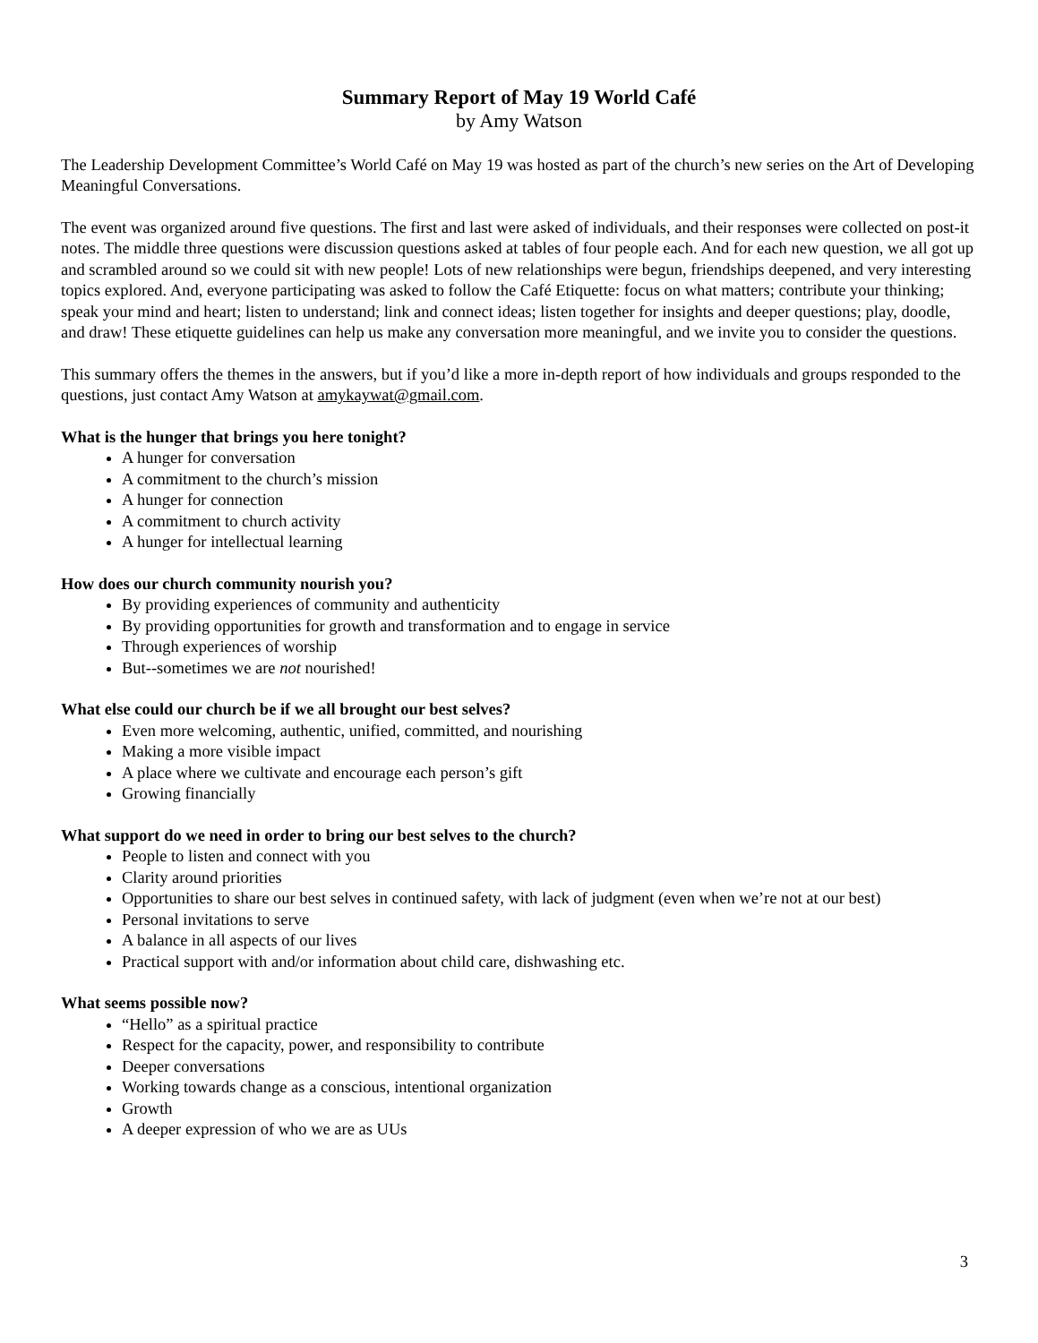Summary Report of May 19 World Café
by Amy Watson
The Leadership Development Committee’s World Café on May 19 was hosted as part of the church’s new series on the Art of Developing Meaningful Conversations.
The event was organized around five questions. The first and last were asked of individuals, and their responses were collected on post-it notes. The middle three questions were discussion questions asked at tables of four people each. And for each new question, we all got up and scrambled around so we could sit with new people! Lots of new relationships were begun, friendships deepened, and very interesting topics explored. And, everyone participating was asked to follow the Café Etiquette: focus on what matters; contribute your thinking; speak your mind and heart; listen to understand; link and connect ideas; listen together for insights and deeper questions; play, doodle, and draw! These etiquette guidelines can help us make any conversation more meaningful, and we invite you to consider the questions.
This summary offers the themes in the answers, but if you’d like a more in-depth report of how individuals and groups responded to the questions, just contact Amy Watson at amykaywat@gmail.com.
What is the hunger that brings you here tonight?
A hunger for conversation
A commitment to the church’s mission
A hunger for connection
A commitment to church activity
A hunger for intellectual learning
How does our church community nourish you?
By providing experiences of community and authenticity
By providing opportunities for growth and transformation and to engage in service
Through experiences of worship
But--sometimes we are not nourished!
What else could our church be if we all brought our best selves?
Even more welcoming, authentic, unified, committed, and nourishing
Making a more visible impact
A place where we cultivate and encourage each person’s gift
Growing financially
What support do we need in order to bring our best selves to the church?
People to listen and connect with you
Clarity around priorities
Opportunities to share our best selves in continued safety, with lack of judgment (even when we’re not at our best)
Personal invitations to serve
A balance in all aspects of our lives
Practical support with and/or information about child care, dishwashing etc.
What seems possible now?
“Hello” as a spiritual practice
Respect for the capacity, power, and responsibility to contribute
Deeper conversations
Working towards change as a conscious, intentional organization
Growth
A deeper expression of who we are as UUs
3